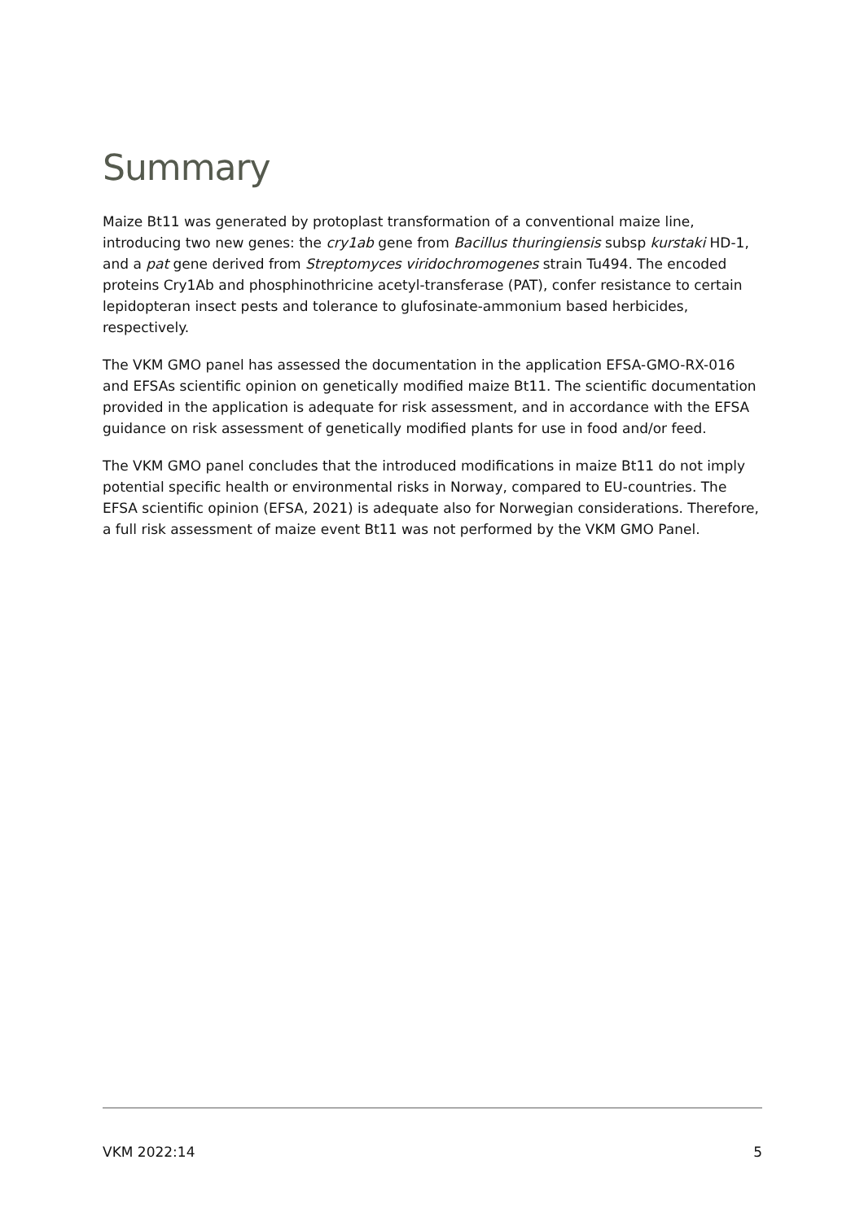Summary
Maize Bt11 was generated by protoplast transformation of a conventional maize line, introducing two new genes: the cry1ab gene from Bacillus thuringiensis subsp kurstaki HD-1, and a pat gene derived from Streptomyces viridochromogenes strain Tu494. The encoded proteins Cry1Ab and phosphinothricine acetyl-transferase (PAT), confer resistance to certain lepidopteran insect pests and tolerance to glufosinate-ammonium based herbicides, respectively.
The VKM GMO panel has assessed the documentation in the application EFSA-GMO-RX-016 and EFSAs scientific opinion on genetically modified maize Bt11. The scientific documentation provided in the application is adequate for risk assessment, and in accordance with the EFSA guidance on risk assessment of genetically modified plants for use in food and/or feed.
The VKM GMO panel concludes that the introduced modifications in maize Bt11 do not imply potential specific health or environmental risks in Norway, compared to EU-countries. The EFSA scientific opinion (EFSA, 2021) is adequate also for Norwegian considerations. Therefore, a full risk assessment of maize event Bt11 was not performed by the VKM GMO Panel.
VKM 2022:14 5